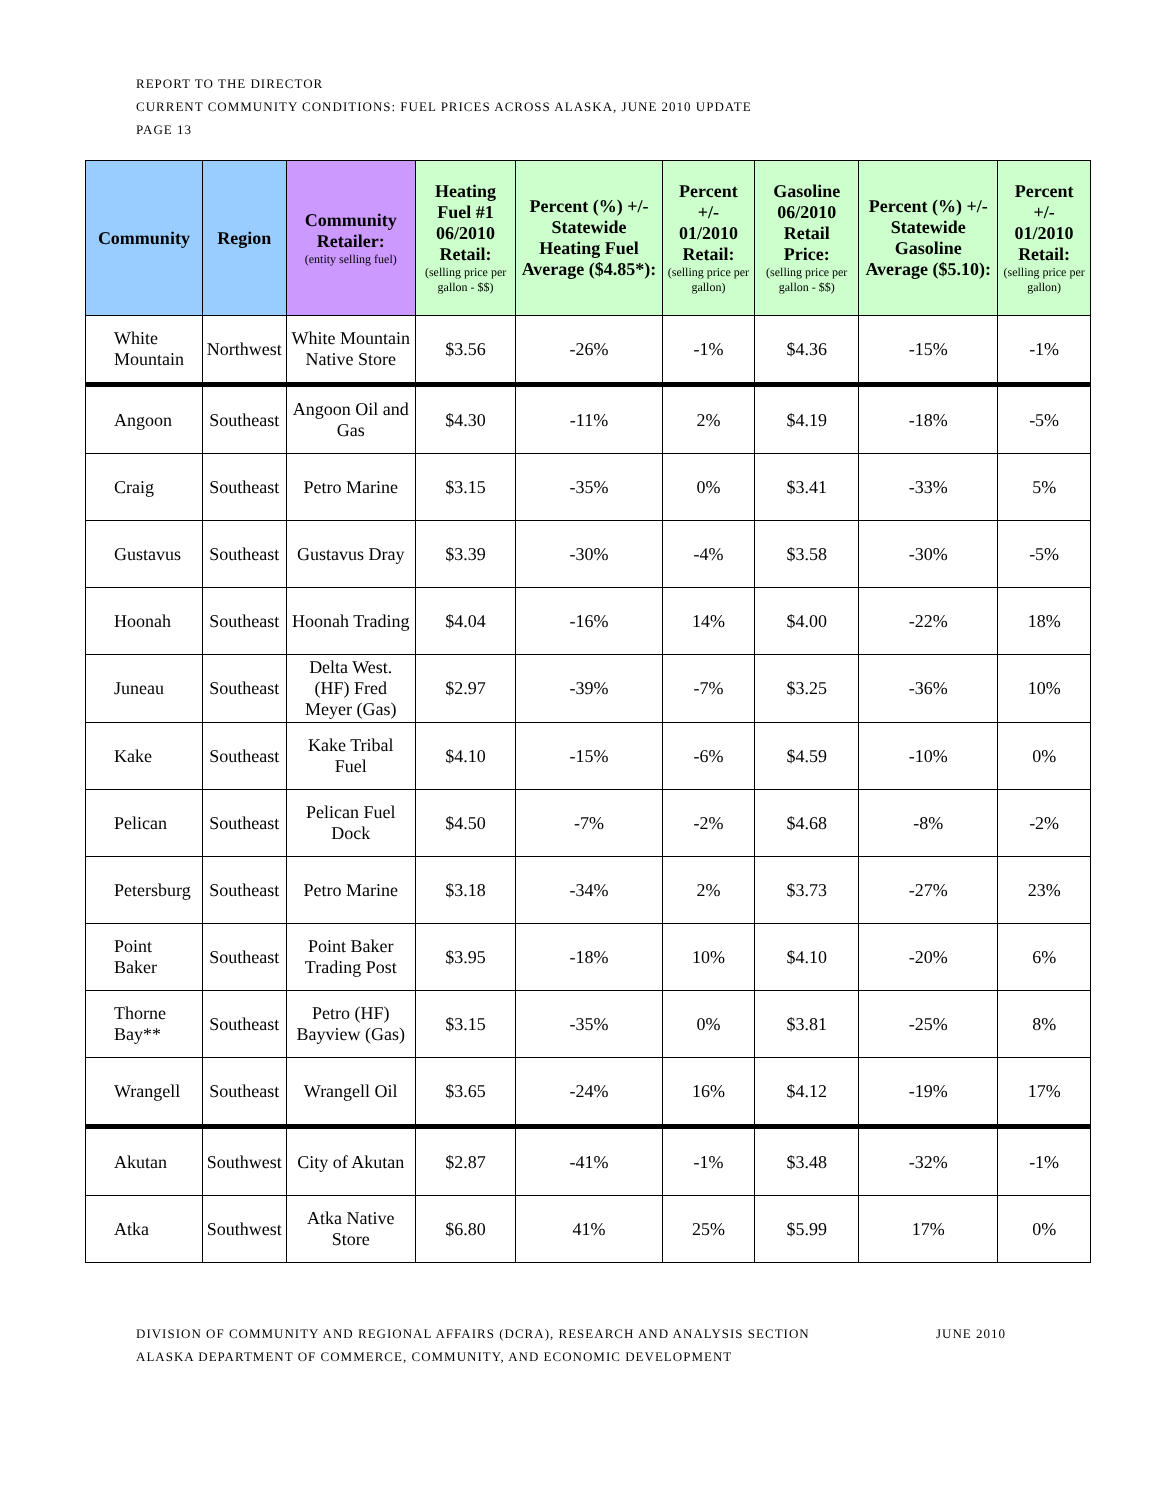REPORT TO THE DIRECTOR
CURRENT COMMUNITY CONDITIONS: FUEL PRICES ACROSS ALASKA, JUNE 2010 UPDATE
PAGE 13
| Community | Region | Community Retailer: (entity selling fuel) | Heating Fuel #1 06/2010 Retail: (selling price per gallon - $$) | Percent (%) +/- Statewide Heating Fuel Average ($4.85*): | Percent +/- 01/2010 Retail: (selling price per gallon) | Gasoline 06/2010 Retail Price: (selling price per gallon - $$) | Percent (%) +/- Statewide Gasoline Average ($5.10): | Percent +/- 01/2010 Retail: (selling price per gallon) |
| --- | --- | --- | --- | --- | --- | --- | --- | --- |
| White Mountain | Northwest | White Mountain Native Store | $3.56 | -26% | -1% | $4.36 | -15% | -1% |
| Angoon | Southeast | Angoon Oil and Gas | $4.30 | -11% | 2% | $4.19 | -18% | -5% |
| Craig | Southeast | Petro Marine | $3.15 | -35% | 0% | $3.41 | -33% | 5% |
| Gustavus | Southeast | Gustavus Dray | $3.39 | -30% | -4% | $3.58 | -30% | -5% |
| Hoonah | Southeast | Hoonah Trading | $4.04 | -16% | 14% | $4.00 | -22% | 18% |
| Juneau | Southeast | Delta West. (HF) Fred Meyer (Gas) | $2.97 | -39% | -7% | $3.25 | -36% | 10% |
| Kake | Southeast | Kake Tribal Fuel | $4.10 | -15% | -6% | $4.59 | -10% | 0% |
| Pelican | Southeast | Pelican Fuel Dock | $4.50 | -7% | -2% | $4.68 | -8% | -2% |
| Petersburg | Southeast | Petro Marine | $3.18 | -34% | 2% | $3.73 | -27% | 23% |
| Point Baker | Southeast | Point Baker Trading Post | $3.95 | -18% | 10% | $4.10 | -20% | 6% |
| Thorne Bay** | Southeast | Petro (HF) Bayview (Gas) | $3.15 | -35% | 0% | $3.81 | -25% | 8% |
| Wrangell | Southeast | Wrangell Oil | $3.65 | -24% | 16% | $4.12 | -19% | 17% |
| Akutan | Southwest | City of Akutan | $2.87 | -41% | -1% | $3.48 | -32% | -1% |
| Atka | Southwest | Atka Native Store | $6.80 | 41% | 25% | $5.99 | 17% | 0% |
JUNE 2010 DIVISION OF COMMUNITY AND REGIONAL AFFAIRS (DCRA), RESEARCH AND ANALYSIS SECTION
ALASKA DEPARTMENT OF COMMERCE, COMMUNITY, AND ECONOMIC DEVELOPMENT